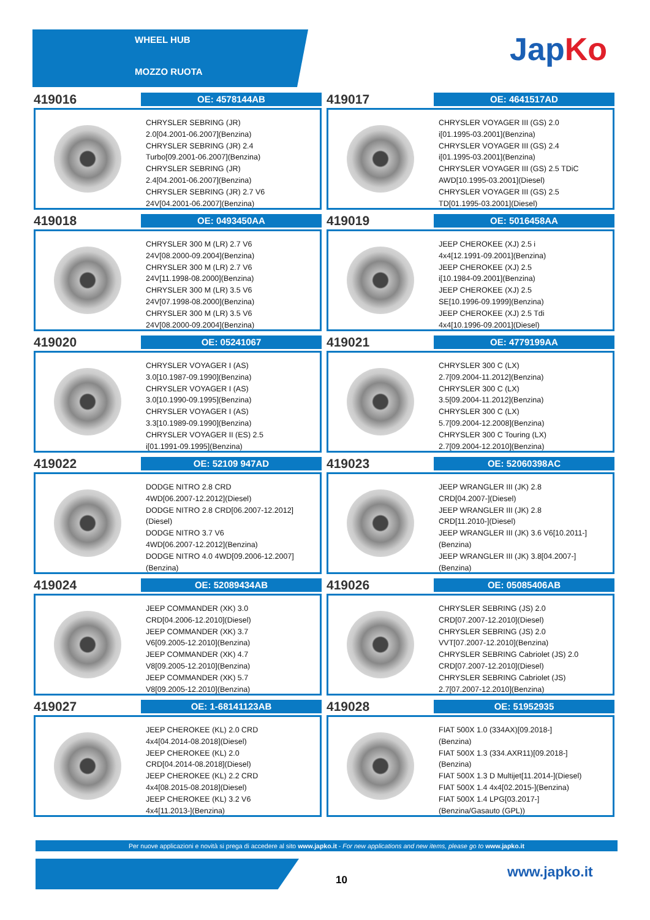WHEEL HUB
MOZZO RUOTA
JapKo
419016
OE: 4578144AB
CHRYSLER SEBRING (JR)
2.0[04.2001-06.2007](Benzina)
CHRYSLER SEBRING (JR) 2.4
Turbo[09.2001-06.2007](Benzina)
CHRYSLER SEBRING (JR)
2.4[04.2001-06.2007](Benzina)
CHRYSLER SEBRING (JR) 2.7 V6
24V[04.2001-06.2007](Benzina)
419017
OE: 4641517AD
CHRYSLER VOYAGER III (GS) 2.0
i[01.1995-03.2001](Benzina)
CHRYSLER VOYAGER III (GS) 2.4
i[01.1995-03.2001](Benzina)
CHRYSLER VOYAGER III (GS) 2.5 TDiC
AWD[10.1995-03.2001](Diesel)
CHRYSLER VOYAGER III (GS) 2.5
TD[01.1995-03.2001](Diesel)
419018
OE: 0493450AA
CHRYSLER 300 M (LR) 2.7 V6
24V[08.2000-09.2004](Benzina)
CHRYSLER 300 M (LR) 2.7 V6
24V[11.1998-08.2000](Benzina)
CHRYSLER 300 M (LR) 3.5 V6
24V[07.1998-08.2000](Benzina)
CHRYSLER 300 M (LR) 3.5 V6
24V[08.2000-09.2004](Benzina)
419019
OE: 5016458AA
JEEP CHEROKEE (XJ) 2.5 i
4x4[12.1991-09.2001](Benzina)
JEEP CHEROKEE (XJ) 2.5
i[10.1984-09.2001](Benzina)
JEEP CHEROKEE (XJ) 2.5
SE[10.1996-09.1999](Benzina)
JEEP CHEROKEE (XJ) 2.5 Tdi
4x4[10.1996-09.2001](Diesel)
419020
OE: 05241067
CHRYSLER VOYAGER I (AS)
3.0[10.1987-09.1990](Benzina)
CHRYSLER VOYAGER I (AS)
3.0[10.1990-09.1995](Benzina)
CHRYSLER VOYAGER I (AS)
3.3[10.1989-09.1990](Benzina)
CHRYSLER VOYAGER II (ES) 2.5
i[01.1991-09.1995](Benzina)
419021
OE: 4779199AA
CHRYSLER 300 C (LX)
2.7[09.2004-11.2012](Benzina)
CHRYSLER 300 C (LX)
3.5[09.2004-11.2012](Benzina)
CHRYSLER 300 C (LX)
5.7[09.2004-12.2008](Benzina)
CHRYSLER 300 C Touring (LX)
2.7[09.2004-12.2010](Benzina)
419022
OE: 52109 947AD
DODGE NITRO 2.8 CRD
4WD[06.2007-12.2012](Diesel)
DODGE NITRO 2.8 CRD[06.2007-12.2012]
(Diesel)
DODGE NITRO 3.7 V6
4WD[06.2007-12.2012](Benzina)
DODGE NITRO 4.0 4WD[09.2006-12.2007]
(Benzina)
419023
OE: 52060398AC
JEEP WRANGLER III (JK) 2.8
CRD[04.2007-](Diesel)
JEEP WRANGLER III (JK) 2.8
CRD[11.2010-](Diesel)
JEEP WRANGLER III (JK) 3.6 V6[10.2011-]
(Benzina)
JEEP WRANGLER III (JK) 3.8[04.2007-]
(Benzina)
419024
OE: 52089434AB
JEEP COMMANDER (XK) 3.0
CRD[04.2006-12.2010](Diesel)
JEEP COMMANDER (XK) 3.7
V6[09.2005-12.2010](Benzina)
JEEP COMMANDER (XK) 4.7
V8[09.2005-12.2010](Benzina)
JEEP COMMANDER (XK) 5.7
V8[09.2005-12.2010](Benzina)
419026
OE: 05085406AB
CHRYSLER SEBRING (JS) 2.0
CRD[07.2007-12.2010](Diesel)
CHRYSLER SEBRING (JS) 2.0
VVT[07.2007-12.2010](Benzina)
CHRYSLER SEBRING Cabriolet (JS) 2.0
CRD[07.2007-12.2010](Diesel)
CHRYSLER SEBRING Cabriolet (JS)
2.7[07.2007-12.2010](Benzina)
419027
OE: 1-68141123AB
JEEP CHEROKEE (KL) 2.0 CRD
4x4[04.2014-08.2018](Diesel)
JEEP CHEROKEE (KL) 2.0
CRD[04.2014-08.2018](Diesel)
JEEP CHEROKEE (KL) 2.2 CRD
4x4[08.2015-08.2018](Diesel)
JEEP CHEROKEE (KL) 3.2 V6
4x4[11.2013-](Benzina)
419028
OE: 51952935
FIAT 500X 1.0 (334AX)[09.2018-]
(Benzina)
FIAT 500X 1.3 (334.AXR11)[09.2018-]
(Benzina)
FIAT 500X 1.3 D Multijet[11.2014-](Diesel)
FIAT 500X 1.4 4x4[02.2015-](Benzina)
FIAT 500X 1.4 LPG[03.2017-]
(Benzina/Gasauto (GPL))
Per nuove applicazioni e novità si prega di accedere al sito www.japko.it - For new applications and new items, please go to www.japko.it
10 www.japko.it